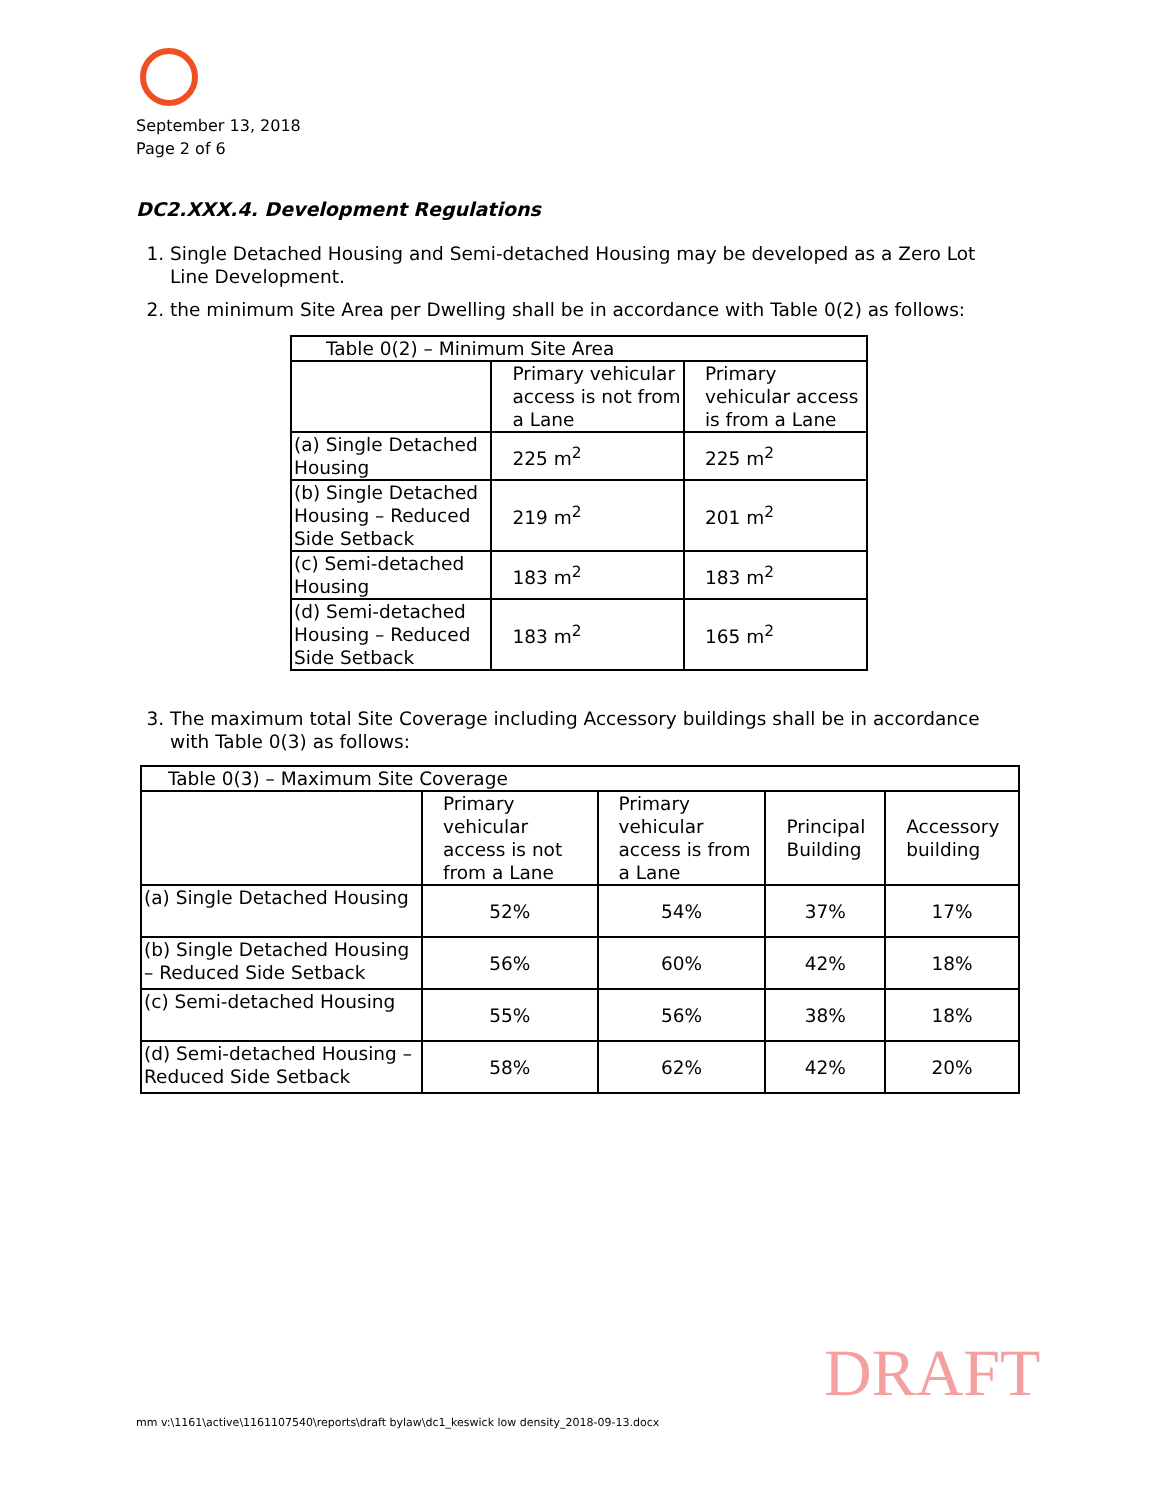September 13, 2018
Page 2 of 6
DC2.XXX.4. Development Regulations
1. Single Detached Housing and Semi-detached Housing may be developed as a Zero Lot Line Development.
2. the minimum Site Area per Dwelling shall be in accordance with Table 0(2) as follows:
| Table 0(2) – Minimum Site Area | | |
| | Primary vehicular access is not from a Lane | Primary vehicular access is from a Lane |
| (a) Single Detached Housing | 225 m<sup>2</sup> | 225 m<sup>2</sup> |
| (b) Single Detached Housing – Reduced Side Setback | 219 m<sup>2</sup> | 201 m<sup>2</sup> |
| (c) Semi-detached Housing | 183 m<sup>2</sup> | 183 m<sup>2</sup> |
| (d) Semi-detached Housing – Reduced Side Setback | 183 m<sup>2</sup> | 165 m<sup>2</sup> |
3. The maximum total Site Coverage including Accessory buildings shall be in accordance with Table 0(3) as follows:
| Table 0(3) – Maximum Site Coverage | | | | |
| | Primary vehicular access is not from a Lane | Primary vehicular access is from a Lane | Principal Building | Accessory building |
| (a) Single Detached Housing | 52% | 54% | 37% | 17% |
| (b) Single Detached Housing – Reduced Side Setback | 56% | 60% | 42% | 18% |
| (c) Semi-detached Housing | 55% | 56% | 38% | 18% |
| (d) Semi-detached Housing – Reduced Side Setback | 58% | 62% | 42% | 20% |
DRAFT
mm v:\1161\active\1161107540\reports\draft bylaw\dc1_keswick low density_2018-09-13.docx